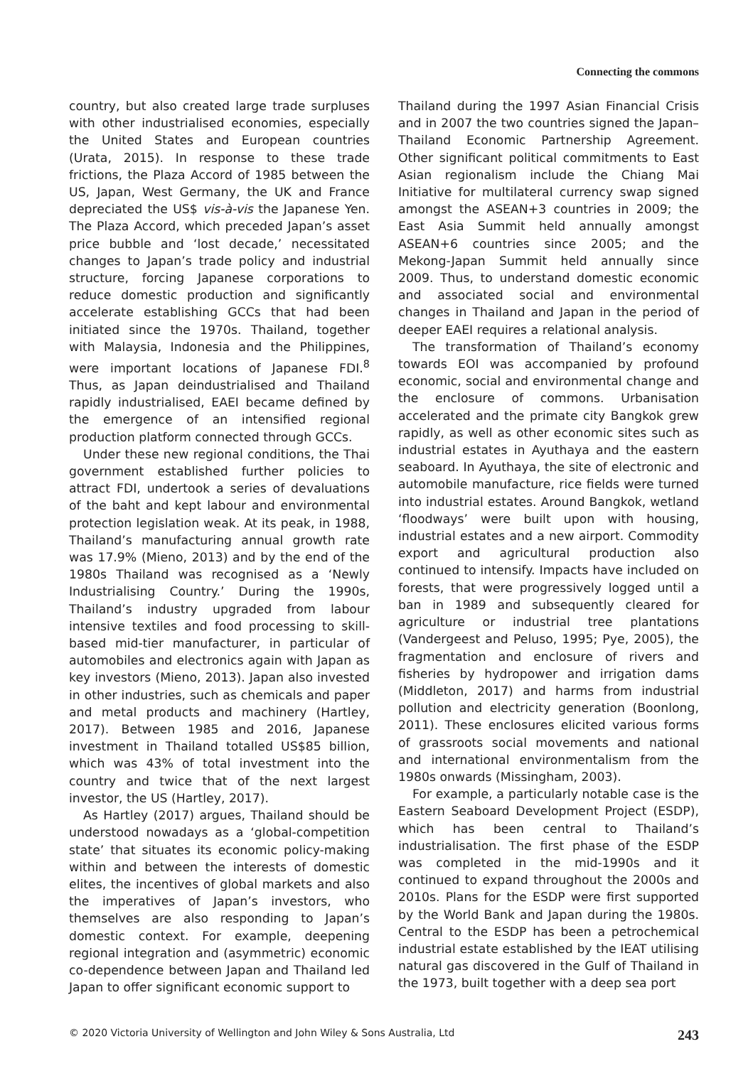Connecting the commons
country, but also created large trade surpluses with other industrialised economies, especially the United States and European countries (Urata, 2015). In response to these trade frictions, the Plaza Accord of 1985 between the US, Japan, West Germany, the UK and France depreciated the US$ vis-à-vis the Japanese Yen. The Plaza Accord, which preceded Japan’s asset price bubble and ‘lost decade,’ necessitated changes to Japan’s trade policy and industrial structure, forcing Japanese corporations to reduce domestic production and significantly accelerate establishing GCCs that had been initiated since the 1970s. Thailand, together with Malaysia, Indonesia and the Philippines, were important locations of Japanese FDI.<sup>8</sup> Thus, as Japan deindustrialised and Thailand rapidly industrialised, EAEI became defined by the emergence of an intensified regional production platform connected through GCCs.
Under these new regional conditions, the Thai government established further policies to attract FDI, undertook a series of devaluations of the baht and kept labour and environmental protection legislation weak. At its peak, in 1988, Thailand’s manufacturing annual growth rate was 17.9% (Mieno, 2013) and by the end of the 1980s Thailand was recognised as a ‘Newly Industrialising Country.’ During the 1990s, Thailand’s industry upgraded from labour intensive textiles and food processing to skill-based mid-tier manufacturer, in particular of automobiles and electronics again with Japan as key investors (Mieno, 2013). Japan also invested in other industries, such as chemicals and paper and metal products and machinery (Hartley, 2017). Between 1985 and 2016, Japanese investment in Thailand totalled US$85 billion, which was 43% of total investment into the country and twice that of the next largest investor, the US (Hartley, 2017).
As Hartley (2017) argues, Thailand should be understood nowadays as a ‘global-competition state’ that situates its economic policy-making within and between the interests of domestic elites, the incentives of global markets and also the imperatives of Japan’s investors, who themselves are also responding to Japan’s domestic context. For example, deepening regional integration and (asymmetric) economic co-dependence between Japan and Thailand led Japan to offer significant economic support to
Thailand during the 1997 Asian Financial Crisis and in 2007 the two countries signed the Japan–Thailand Economic Partnership Agreement. Other significant political commitments to East Asian regionalism include the Chiang Mai Initiative for multilateral currency swap signed amongst the ASEAN+3 countries in 2009; the East Asia Summit held annually amongst ASEAN+6 countries since 2005; and the Mekong-Japan Summit held annually since 2009. Thus, to understand domestic economic and associated social and environmental changes in Thailand and Japan in the period of deeper EAEI requires a relational analysis.
The transformation of Thailand’s economy towards EOI was accompanied by profound economic, social and environmental change and the enclosure of commons. Urbanisation accelerated and the primate city Bangkok grew rapidly, as well as other economic sites such as industrial estates in Ayuthaya and the eastern seaboard. In Ayuthaya, the site of electronic and automobile manufacture, rice fields were turned into industrial estates. Around Bangkok, wetland ‘floodways’ were built upon with housing, industrial estates and a new airport. Commodity export and agricultural production also continued to intensify. Impacts have included on forests, that were progressively logged until a ban in 1989 and subsequently cleared for agriculture or industrial tree plantations (Vandergeest and Peluso, 1995; Pye, 2005), the fragmentation and enclosure of rivers and fisheries by hydropower and irrigation dams (Middleton, 2017) and harms from industrial pollution and electricity generation (Boonlong, 2011). These enclosures elicited various forms of grassroots social movements and national and international environmentalism from the 1980s onwards (Missingham, 2003).
For example, a particularly notable case is the Eastern Seaboard Development Project (ESDP), which has been central to Thailand’s industrialisation. The first phase of the ESDP was completed in the mid-1990s and it continued to expand throughout the 2000s and 2010s. Plans for the ESDP were first supported by the World Bank and Japan during the 1980s. Central to the ESDP has been a petrochemical industrial estate established by the IEAT utilising natural gas discovered in the Gulf of Thailand in the 1973, built together with a deep sea port
© 2020 Victoria University of Wellington and John Wiley & Sons Australia, Ltd 243